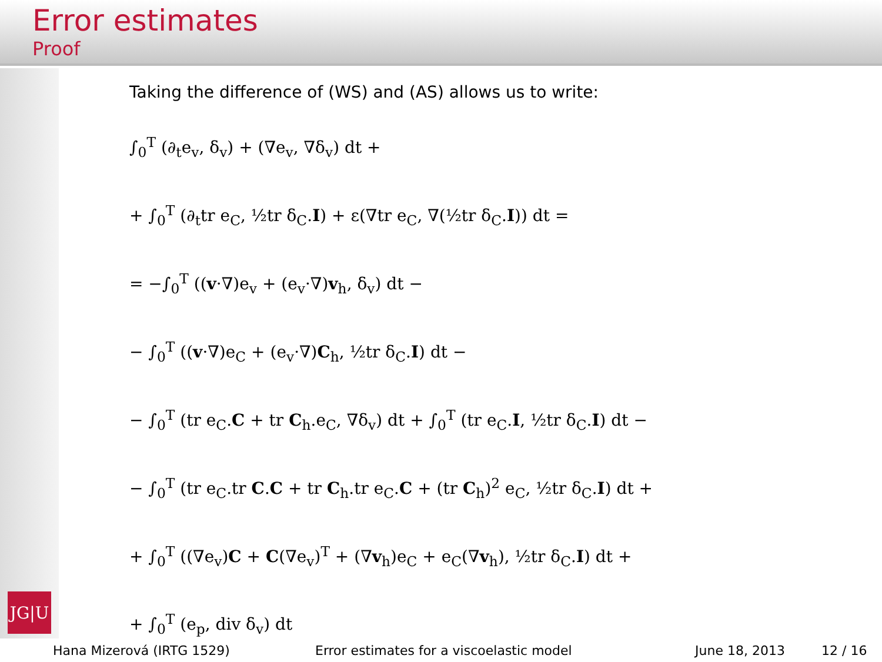Error estimates
Proof
Taking the difference of (WS) and (AS) allows us to write:
∫<sub>0</sub><sup>T</sup> (∂<sub>t</sub>e<sub>v</sub>, δ<sub>v</sub>) + (∇e<sub>v</sub>, ∇δ<sub>v</sub>) dt +
+ ∫<sub>0</sub><sup>T</sup> (∂<sub>t</sub>tr e<sub>C</sub>, ½tr δ<sub>C</sub>.I) + ε(∇tr e<sub>C</sub>, ∇(½tr δ<sub>C</sub>.I)) dt =
= −∫<sub>0</sub><sup>T</sup> ((v·∇)e<sub>v</sub> + (e<sub>v</sub>·∇)v<sub>h</sub>, δ<sub>v</sub>) dt −
− ∫<sub>0</sub><sup>T</sup> ((v·∇)e<sub>C</sub> + (e<sub>v</sub>·∇)C<sub>h</sub>, ½tr δ<sub>C</sub>.I) dt −
− ∫<sub>0</sub><sup>T</sup> (tr e<sub>C</sub>.C + tr C<sub>h</sub>.e<sub>C</sub>, ∇δ<sub>v</sub>) dt + ∫<sub>0</sub><sup>T</sup> (tr e<sub>C</sub>.I, ½tr δ<sub>C</sub>.I) dt −
− ∫<sub>0</sub><sup>T</sup> (tr e<sub>C</sub>.tr C.C + tr C<sub>h</sub>.tr e<sub>C</sub>.C + (tr C<sub>h</sub>)<sup>2</sup> e<sub>C</sub>, ½tr δ<sub>C</sub>.I) dt +
+ ∫<sub>0</sub><sup>T</sup> ((∇e<sub>v</sub>)C + C(∇e<sub>v</sub>)<sup>T</sup> + (∇v<sub>h</sub>)e<sub>C</sub> + e<sub>C</sub>(∇v<sub>h</sub>), ½tr δ<sub>C</sub>.I) dt +
+ ∫<sub>0</sub><sup>T</sup> (e<sub>p</sub>, div δ<sub>v</sub>) dt
JG|U
Hana Mizerová (IRTG 1529) Error estimates for a viscoelastic model June 18, 2013 12 / 16